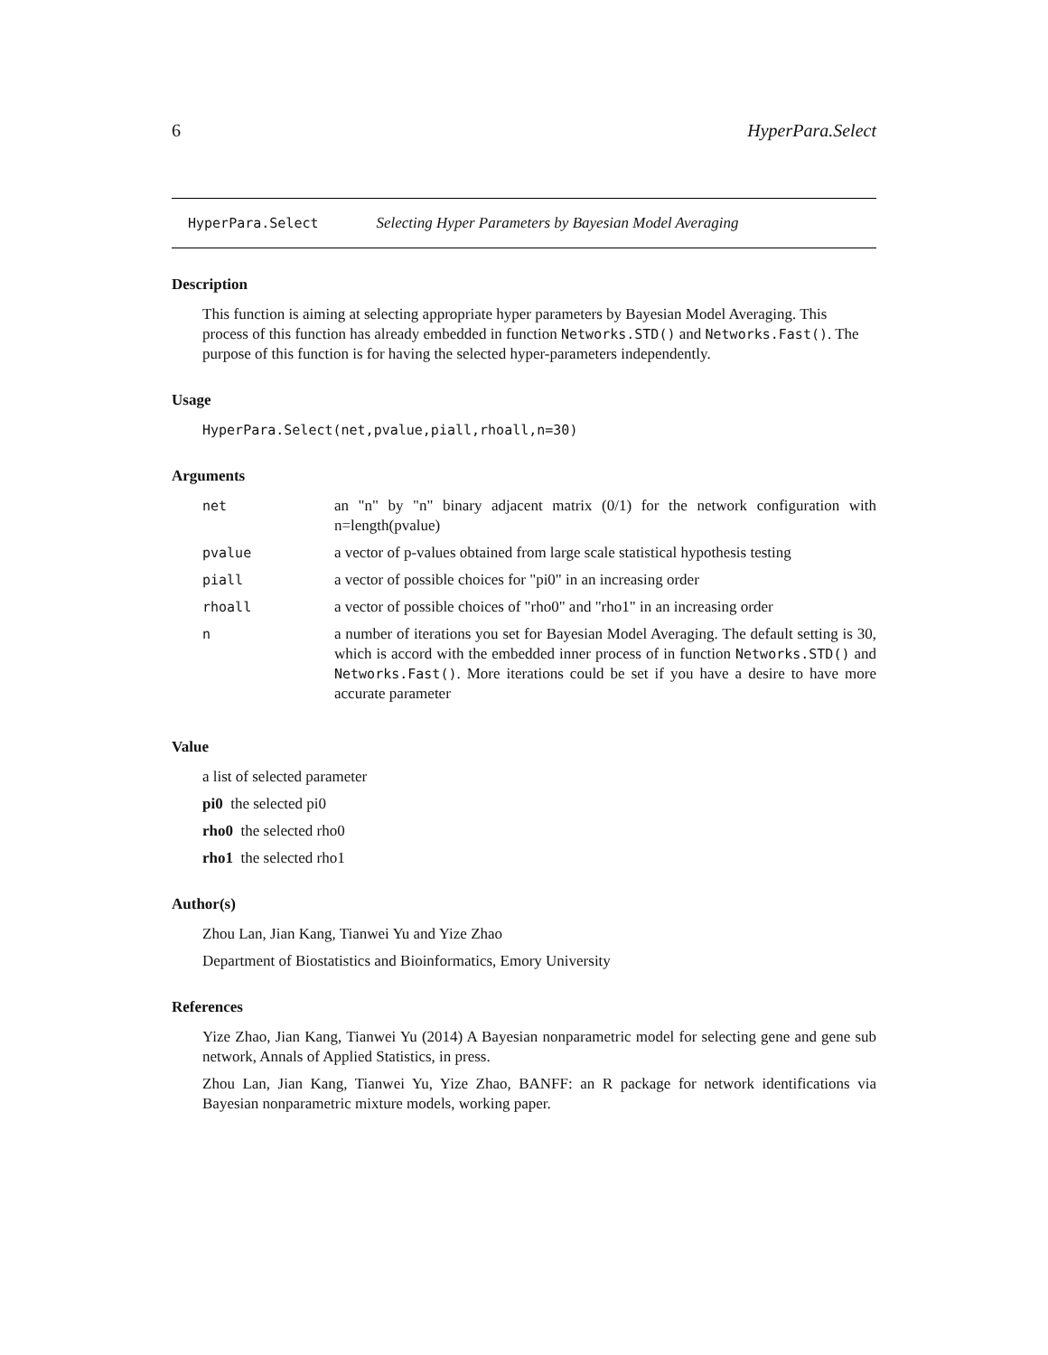6 HyperPara.Select
HyperPara.Select Selecting Hyper Parameters by Bayesian Model Averaging
Description
This function is aiming at selecting appropriate hyper parameters by Bayesian Model Averaging. This process of this function has already embedded in function Networks.STD() and Networks.Fast(). The purpose of this function is for having the selected hyper-parameters independently.
Usage
HyperPara.Select(net,pvalue,piall,rhoall,n=30)
Arguments
| net | an "n" by "n" binary adjacent matrix (0/1) for the network configuration with n=length(pvalue) |
| pvalue | a vector of p-values obtained from large scale statistical hypothesis testing |
| piall | a vector of possible choices for "pi0" in an increasing order |
| rhoall | a vector of possible choices of "rho0" and "rho1" in an increasing order |
| n | a number of iterations you set for Bayesian Model Averaging. The default setting is 30, which is accord with the embedded inner process of in function Networks.STD() and Networks.Fast() . More iterations could be set if you have a desire to have more accurate parameter |
Value
a list of selected parameter
pi0 the selected pi0
rho0 the selected rho0
rho1 the selected rho1
Author(s)
Zhou Lan, Jian Kang, Tianwei Yu and Yize Zhao
Department of Biostatistics and Bioinformatics, Emory University
References
Yize Zhao, Jian Kang, Tianwei Yu (2014) A Bayesian nonparametric model for selecting gene and gene sub network, Annals of Applied Statistics, in press.
Zhou Lan, Jian Kang, Tianwei Yu, Yize Zhao, BANFF: an R package for network identifications via Bayesian nonparametric mixture models, working paper.